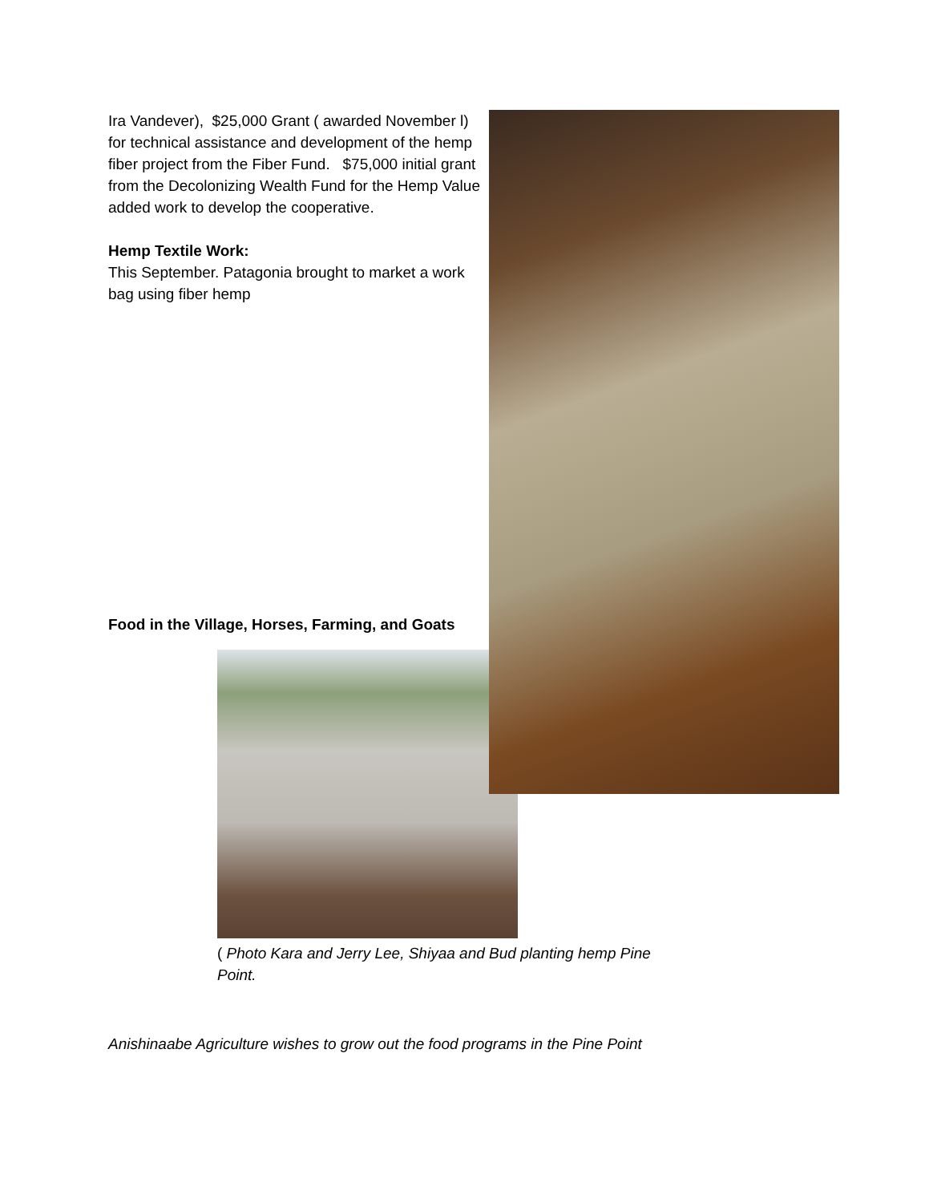Ira Vandever), $25,000 Grant ( awarded November l) for technical assistance and development of the hemp fiber project from the Fiber Fund. $75,000 initial grant from the Decolonizing Wealth Fund for the Hemp Value added work to develop the cooperative.
Hemp Textile Work:
This September. Patagonia brought to market a work bag using fiber hemp
Food in the Village, Horses, Farming, and Goats
( Photo Kara and Jerry Lee, Shiyaa and Bud planting hemp Pine Point.
Anishinaabe Agriculture wishes to grow out the food programs in the Pine Point